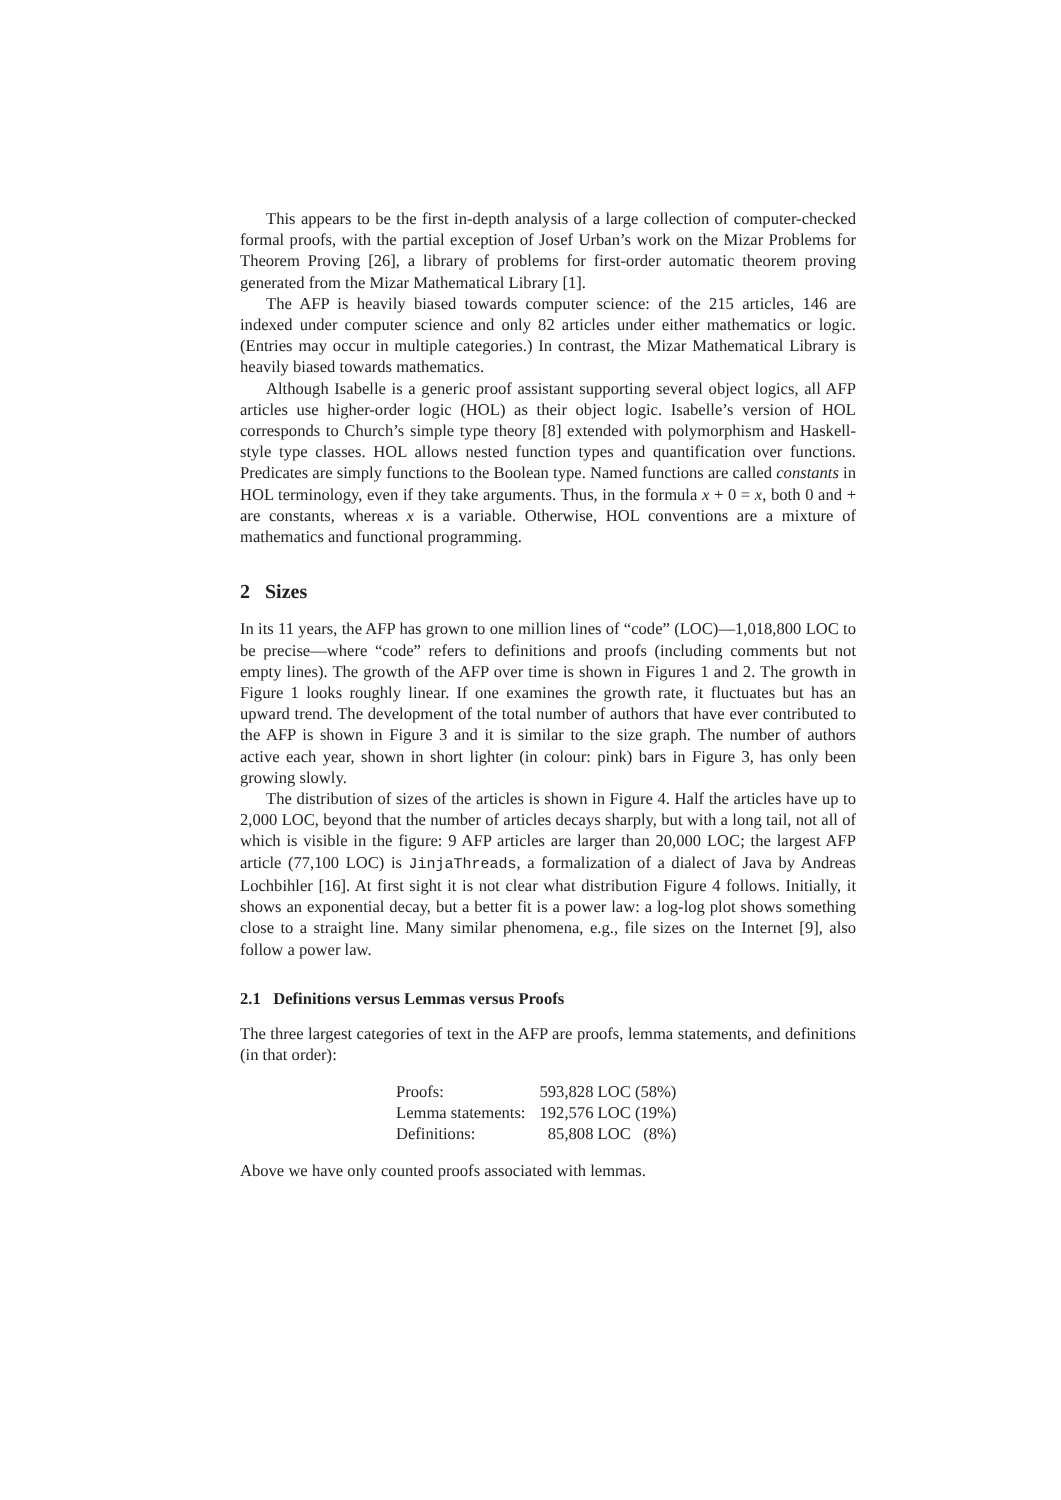This appears to be the first in-depth analysis of a large collection of computer-checked formal proofs, with the partial exception of Josef Urban’s work on the Mizar Problems for Theorem Proving [26], a library of problems for first-order automatic theorem proving generated from the Mizar Mathematical Library [1].
The AFP is heavily biased towards computer science: of the 215 articles, 146 are indexed under computer science and only 82 articles under either mathematics or logic. (Entries may occur in multiple categories.) In contrast, the Mizar Mathematical Library is heavily biased towards mathematics.
Although Isabelle is a generic proof assistant supporting several object logics, all AFP articles use higher-order logic (HOL) as their object logic. Isabelle’s version of HOL corresponds to Church’s simple type theory [8] extended with polymorphism and Haskell-style type classes. HOL allows nested function types and quantification over functions. Predicates are simply functions to the Boolean type. Named functions are called constants in HOL terminology, even if they take arguments. Thus, in the formula x + 0 = x, both 0 and + are constants, whereas x is a variable. Otherwise, HOL conventions are a mixture of mathematics and functional programming.
2 Sizes
In its 11 years, the AFP has grown to one million lines of “code” (LOC)—1,018,800 LOC to be precise—where “code” refers to definitions and proofs (including comments but not empty lines). The growth of the AFP over time is shown in Figures 1 and 2. The growth in Figure 1 looks roughly linear. If one examines the growth rate, it fluctuates but has an upward trend. The development of the total number of authors that have ever contributed to the AFP is shown in Figure 3 and it is similar to the size graph. The number of authors active each year, shown in short lighter (in colour: pink) bars in Figure 3, has only been growing slowly.
The distribution of sizes of the articles is shown in Figure 4. Half the articles have up to 2,000 LOC, beyond that the number of articles decays sharply, but with a long tail, not all of which is visible in the figure: 9 AFP articles are larger than 20,000 LOC; the largest AFP article (77,100 LOC) is JinjaThreads, a formalization of a dialect of Java by Andreas Lochbihler [16]. At first sight it is not clear what distribution Figure 4 follows. Initially, it shows an exponential decay, but a better fit is a power law: a log-log plot shows something close to a straight line. Many similar phenomena, e.g., file sizes on the Internet [9], also follow a power law.
2.1 Definitions versus Lemmas versus Proofs
The three largest categories of text in the AFP are proofs, lemma statements, and definitions (in that order):
| Proofs: | 593,828 LOC (58%) |
| Lemma statements: | 192,576 LOC (19%) |
| Definitions: | 85,808 LOC (8%) |
Above we have only counted proofs associated with lemmas.